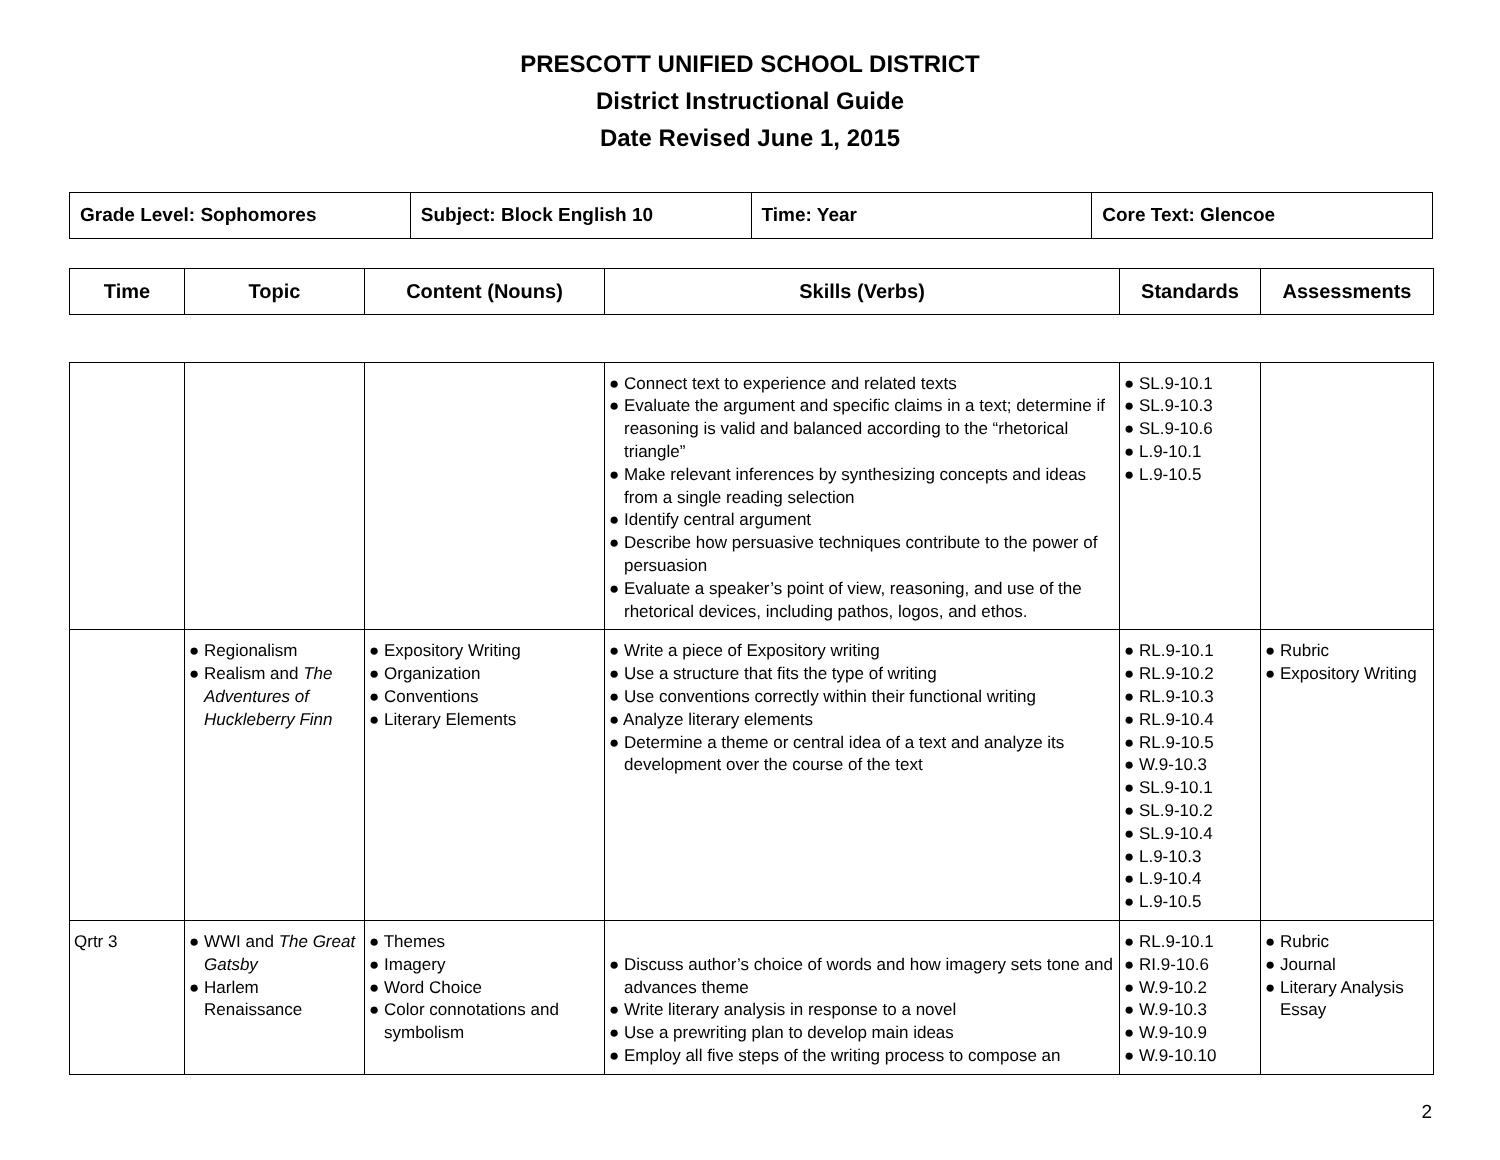PRESCOTT UNIFIED SCHOOL DISTRICT
District Instructional Guide
Date Revised June 1, 2015
| Grade Level: Sophomores | Subject: Block English 10 | Time: Year | Core Text: Glencoe |
| Time | Topic | Content (Nouns) | Skills (Verbs) | Standards | Assessments |
| --- | --- | --- | --- | --- | --- |
| | | | ● Connect text to experience and related texts ● Evaluate the argument and specific claims in a text; determine if reasoning is valid and balanced according to the “rhetorical triangle” ● Make relevant inferences by synthesizing concepts and ideas from a single reading selection ● Identify central argument ● Describe how persuasive techniques contribute to the power of persuasion ● Evaluate a speaker’s point of view, reasoning, and use of the rhetorical devices, including pathos, logos, and ethos. | ● SL.9-10.1 ● SL.9-10.3 ● SL.9-10.6 ● L.9-10.1 ● L.9-10.5 | |
| | ● Regionalism ● Realism and The Adventures of Huckleberry Finn | ● Expository Writing ● Organization ● Conventions ● Literary Elements | ● Write a piece of Expository writing ● Use a structure that fits the type of writing ● Use conventions correctly within their functional writing ● Analyze literary elements ● Determine a theme or central idea of a text and analyze its development over the course of the text | ● RL.9-10.1 ● RL.9-10.2 ● RL.9-10.3 ● RL.9-10.4 ● RL.9-10.5 ● W.9-10.3 ● SL.9-10.1 ● SL.9-10.2 ● SL.9-10.4 ● L.9-10.3 ● L.9-10.4 ● L.9-10.5 | ● Rubric ● Expository Writing |
| Qrtr 3 | ● WWI and The Great Gatsby ● Harlem Renaissance | ● Themes ● Imagery ● Word Choice ● Color connotations and symbolism | ● Discuss author’s choice of words and how imagery sets tone and advances theme ● Write literary analysis in response to a novel ● Use a prewriting plan to develop main ideas ● Employ all five steps of the writing process to compose an | ● RL.9-10.1 ● RI.9-10.6 ● W.9-10.2 ● W.9-10.3 ● W.9-10.9 ● W.9-10.10 | ● Rubric ● Journal ● Literary Analysis Essay |
2